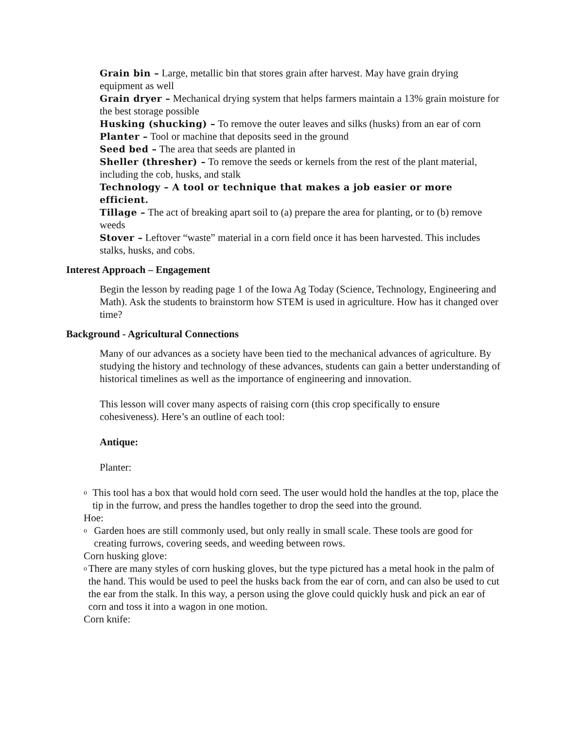Grain bin – Large, metallic bin that stores grain after harvest. May have grain drying equipment as well
Grain dryer – Mechanical drying system that helps farmers maintain a 13% grain moisture for the best storage possible
Husking (shucking) – To remove the outer leaves and silks (husks) from an ear of corn
Planter – Tool or machine that deposits seed in the ground
Seed bed – The area that seeds are planted in
Sheller (thresher) – To remove the seeds or kernels from the rest of the plant material, including the cob, husks, and stalk
Technology – A tool or technique that makes a job easier or more efficient.
Tillage – The act of breaking apart soil to (a) prepare the area for planting, or to (b) remove weeds
Stover – Leftover “waste” material in a corn field once it has been harvested. This includes stalks, husks, and cobs.
Interest Approach – Engagement
Begin the lesson by reading page 1 of the Iowa Ag Today (Science, Technology, Engineering and Math). Ask the students to brainstorm how STEM is used in agriculture. How has it changed over time?
Background - Agricultural Connections
Many of our advances as a society have been tied to the mechanical advances of agriculture. By studying the history and technology of these advances, students can gain a better understanding of historical timelines as well as the importance of engineering and innovation.
This lesson will cover many aspects of raising corn (this crop specifically to ensure cohesiveness). Here’s an outline of each tool:
Antique:
Planter:
o
This tool has a box that would hold corn seed. The user would hold the handles at the top, place the tip in the furrow, and press the handles together to drop the seed into the ground.
Hoe:
o
Garden hoes are still commonly used, but only really in small scale. These tools are good for creating furrows, covering seeds, and weeding between rows.
Corn husking glove:
o
There are many styles of corn husking gloves, but the type pictured has a metal hook in the palm of the hand. This would be used to peel the husks back from the ear of corn, and can also be used to cut the ear from the stalk. In this way, a person using the glove could quickly husk and pick an ear of corn and toss it into a wagon in one motion.
Corn knife: